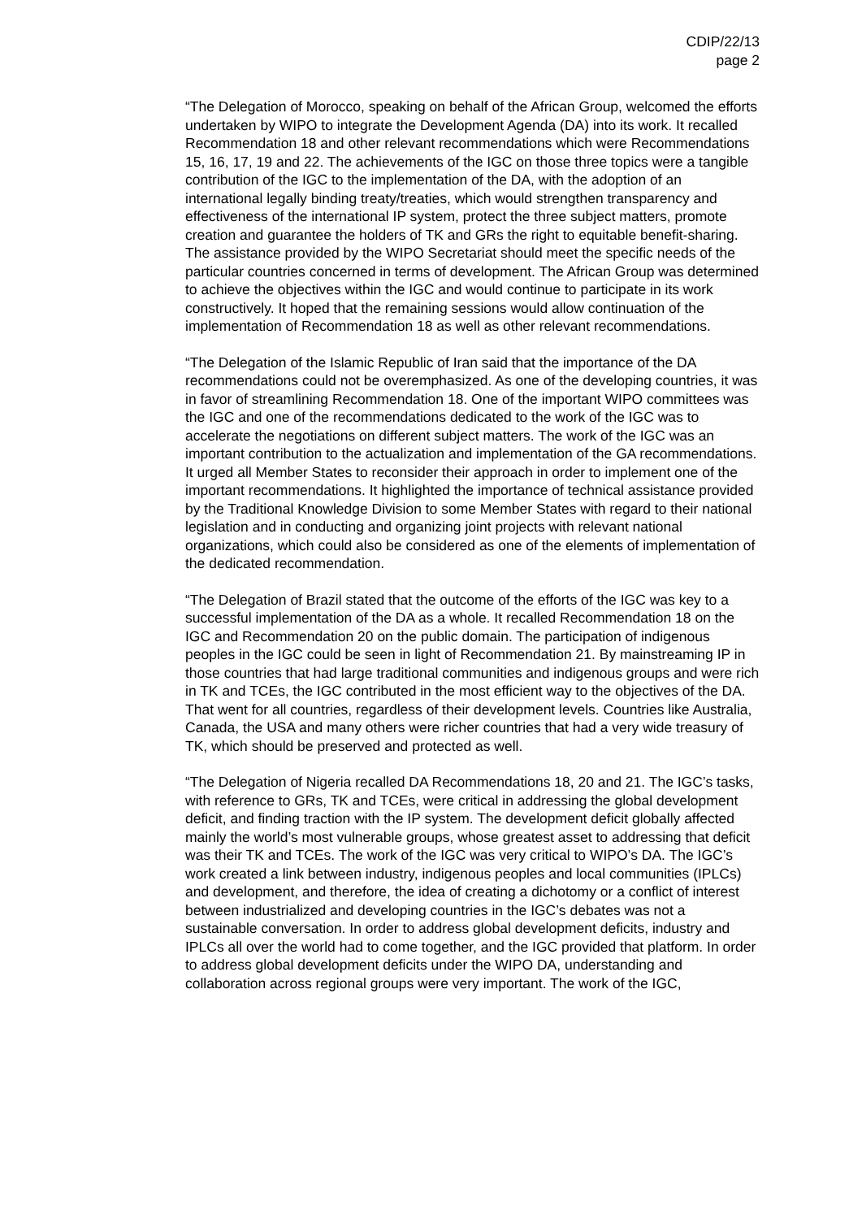CDIP/22/13
page 2
“The Delegation of Morocco, speaking on behalf of the African Group, welcomed the efforts undertaken by WIPO to integrate the Development Agenda (DA) into its work. It recalled Recommendation 18 and other relevant recommendations which were Recommendations 15, 16, 17, 19 and 22. The achievements of the IGC on those three topics were a tangible contribution of the IGC to the implementation of the DA, with the adoption of an international legally binding treaty/treaties, which would strengthen transparency and effectiveness of the international IP system, protect the three subject matters, promote creation and guarantee the holders of TK and GRs the right to equitable benefit-sharing. The assistance provided by the WIPO Secretariat should meet the specific needs of the particular countries concerned in terms of development. The African Group was determined to achieve the objectives within the IGC and would continue to participate in its work constructively. It hoped that the remaining sessions would allow continuation of the implementation of Recommendation 18 as well as other relevant recommendations.
“The Delegation of the Islamic Republic of Iran said that the importance of the DA recommendations could not be overemphasized. As one of the developing countries, it was in favor of streamlining Recommendation 18. One of the important WIPO committees was the IGC and one of the recommendations dedicated to the work of the IGC was to accelerate the negotiations on different subject matters. The work of the IGC was an important contribution to the actualization and implementation of the GA recommendations. It urged all Member States to reconsider their approach in order to implement one of the important recommendations. It highlighted the importance of technical assistance provided by the Traditional Knowledge Division to some Member States with regard to their national legislation and in conducting and organizing joint projects with relevant national organizations, which could also be considered as one of the elements of implementation of the dedicated recommendation.
“The Delegation of Brazil stated that the outcome of the efforts of the IGC was key to a successful implementation of the DA as a whole. It recalled Recommendation 18 on the IGC and Recommendation 20 on the public domain. The participation of indigenous peoples in the IGC could be seen in light of Recommendation 21. By mainstreaming IP in those countries that had large traditional communities and indigenous groups and were rich in TK and TCEs, the IGC contributed in the most efficient way to the objectives of the DA. That went for all countries, regardless of their development levels. Countries like Australia, Canada, the USA and many others were richer countries that had a very wide treasury of TK, which should be preserved and protected as well.
“The Delegation of Nigeria recalled DA Recommendations 18, 20 and 21. The IGC’s tasks, with reference to GRs, TK and TCEs, were critical in addressing the global development deficit, and finding traction with the IP system. The development deficit globally affected mainly the world’s most vulnerable groups, whose greatest asset to addressing that deficit was their TK and TCEs. The work of the IGC was very critical to WIPO’s DA. The IGC’s work created a link between industry, indigenous peoples and local communities (IPLCs) and development, and therefore, the idea of creating a dichotomy or a conflict of interest between industrialized and developing countries in the IGC’s debates was not a sustainable conversation. In order to address global development deficits, industry and IPLCs all over the world had to come together, and the IGC provided that platform. In order to address global development deficits under the WIPO DA, understanding and collaboration across regional groups were very important. The work of the IGC,